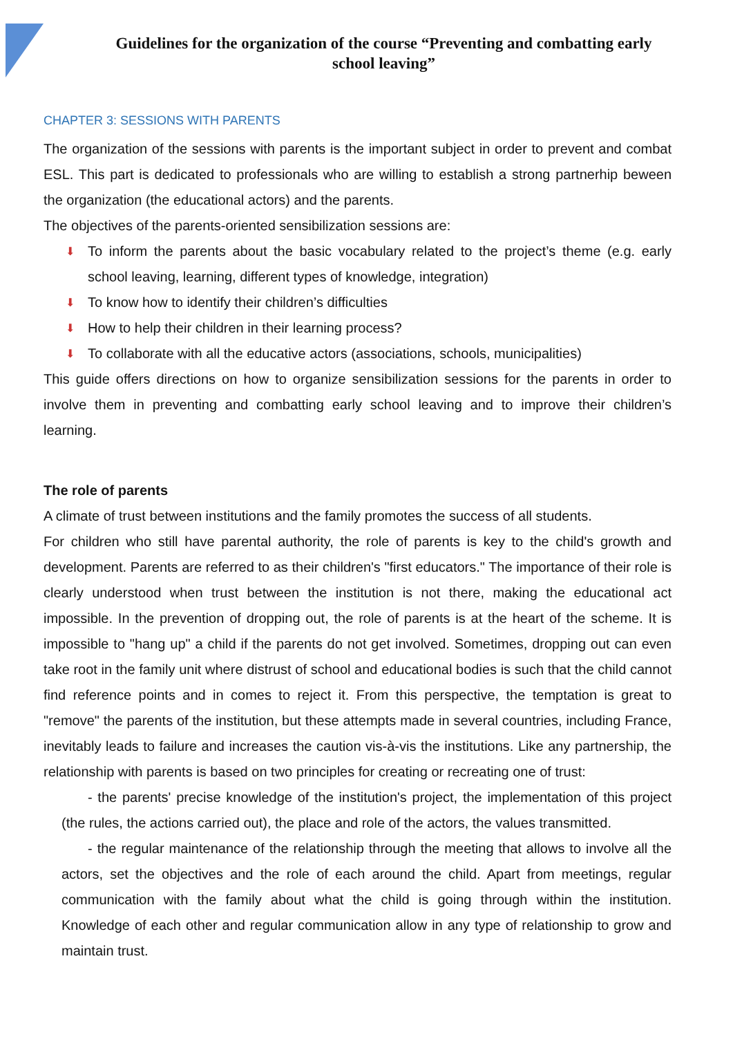Guidelines for the organization of the course “Preventing and combatting early school leaving”
CHAPTER 3: SESSIONS WITH PARENTS
The organization of the sessions with parents is the important subject in order to prevent and combat ESL. This part is dedicated to professionals who are willing to establish a strong partnerhip beween the organization (the educational actors) and the parents.
The objectives of the parents-oriented sensibilization sessions are:
⬇ To inform the parents about the basic vocabulary related to the project’s theme (e.g. early school leaving, learning, different types of knowledge, integration)
⬇ To know how to identify their children’s difficulties
⬇ How to help their children in their learning process?
⬇ To collaborate with all the educative actors (associations, schools, municipalities)
This guide offers directions on how to organize sensibilization sessions for the parents in order to involve them in preventing and combatting early school leaving and to improve their children’s learning.
The role of parents
A climate of trust between institutions and the family promotes the success of all students.
For children who still have parental authority, the role of parents is key to the child's growth and development. Parents are referred to as their children's "first educators." The importance of their role is clearly understood when trust between the institution is not there, making the educational act impossible. In the prevention of dropping out, the role of parents is at the heart of the scheme. It is impossible to "hang up" a child if the parents do not get involved. Sometimes, dropping out can even take root in the family unit where distrust of school and educational bodies is such that the child cannot find reference points and in comes to reject it. From this perspective, the temptation is great to "remove" the parents of the institution, but these attempts made in several countries, including France, inevitably leads to failure and increases the caution vis-à-vis the institutions. Like any partnership, the relationship with parents is based on two principles for creating or recreating one of trust:
- the parents' precise knowledge of the institution's project, the implementation of this project (the rules, the actions carried out), the place and role of the actors, the values transmitted.
- the regular maintenance of the relationship through the meeting that allows to involve all the actors, set the objectives and the role of each around the child. Apart from meetings, regular communication with the family about what the child is going through within the institution. Knowledge of each other and regular communication allow in any type of relationship to grow and maintain trust.